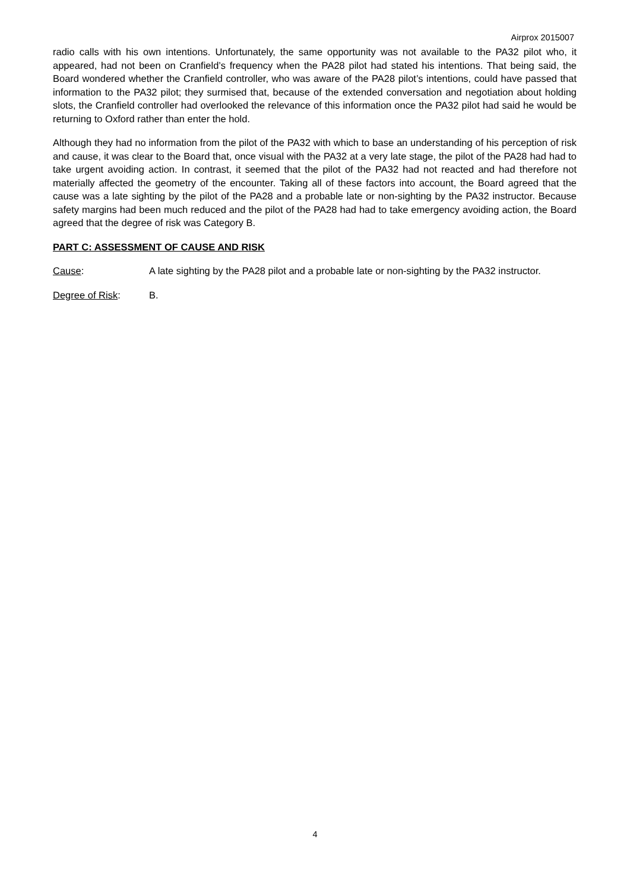Airprox 2015007
radio calls with his own intentions. Unfortunately, the same opportunity was not available to the PA32 pilot who, it appeared, had not been on Cranfield’s frequency when the PA28 pilot had stated his intentions. That being said, the Board wondered whether the Cranfield controller, who was aware of the PA28 pilot’s intentions, could have passed that information to the PA32 pilot; they surmised that, because of the extended conversation and negotiation about holding slots, the Cranfield controller had overlooked the relevance of this information once the PA32 pilot had said he would be returning to Oxford rather than enter the hold.
Although they had no information from the pilot of the PA32 with which to base an understanding of his perception of risk and cause, it was clear to the Board that, once visual with the PA32 at a very late stage, the pilot of the PA28 had had to take urgent avoiding action. In contrast, it seemed that the pilot of the PA32 had not reacted and had therefore not materially affected the geometry of the encounter. Taking all of these factors into account, the Board agreed that the cause was a late sighting by the pilot of the PA28 and a probable late or non-sighting by the PA32 instructor. Because safety margins had been much reduced and the pilot of the PA28 had had to take emergency avoiding action, the Board agreed that the degree of risk was Category B.
PART C: ASSESSMENT OF CAUSE AND RISK
Cause: A late sighting by the PA28 pilot and a probable late or non-sighting by the PA32 instructor.
Degree of Risk: B.
4